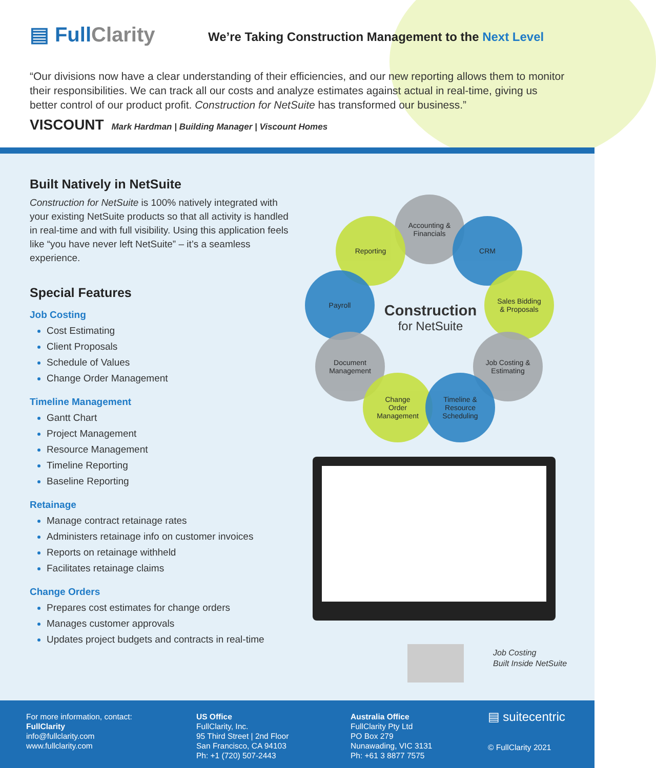▤ FullClarity
We’re Taking Construction Management to the Next Level
“Our divisions now have a clear understanding of their efficiencies, and our new reporting allows them to monitor their responsibilities. We can track all our costs and analyze estimates against actual in real-time, giving us better control of our product profit. Construction for NetSuite has transformed our business.”
VISCOUNT Mark Hardman | Building Manager | Viscount Homes
Built Natively in NetSuite
Construction for NetSuite is 100% natively integrated with your existing NetSuite products so that all activity is handled in real-time and with full visibility. Using this application feels like “you have never left NetSuite” – it’s a seamless experience.
Special Features
Job Costing
Cost Estimating
Client Proposals
Schedule of Values
Change Order Management
Timeline Management
Gantt Chart
Project Management
Resource Management
Timeline Reporting
Baseline Reporting
Retainage
Manage contract retainage rates
Administers retainage info on customer invoices
Reports on retainage withheld
Facilitates retainage claims
Change Orders
Prepares cost estimates for change orders
Manages customer approvals
Updates project budgets and contracts in real-time
Accounting &
Financials
Reporting CRM
Payroll
Sales Bidding
& Proposals
Construction
for NetSuite
Document
Management
Job Costing &
Estimating
Change
Order
Management
Timeline &
Resource
Scheduling
Job Costing
Built Inside NetSuite
For more information, contact:
FullClarity
info@fullclarity.com
www.fullclarity.com
US Office
FullClarity, Inc.
95 Third Street | 2nd Floor
San Francisco, CA 94103
Ph: +1 (720) 507-2443
Australia Office
FullClarity Pty Ltd
PO Box 279
Nunawading, VIC 3131
Ph: +61 3 8877 7575
▤ suitecentric
© FullClarity 2021